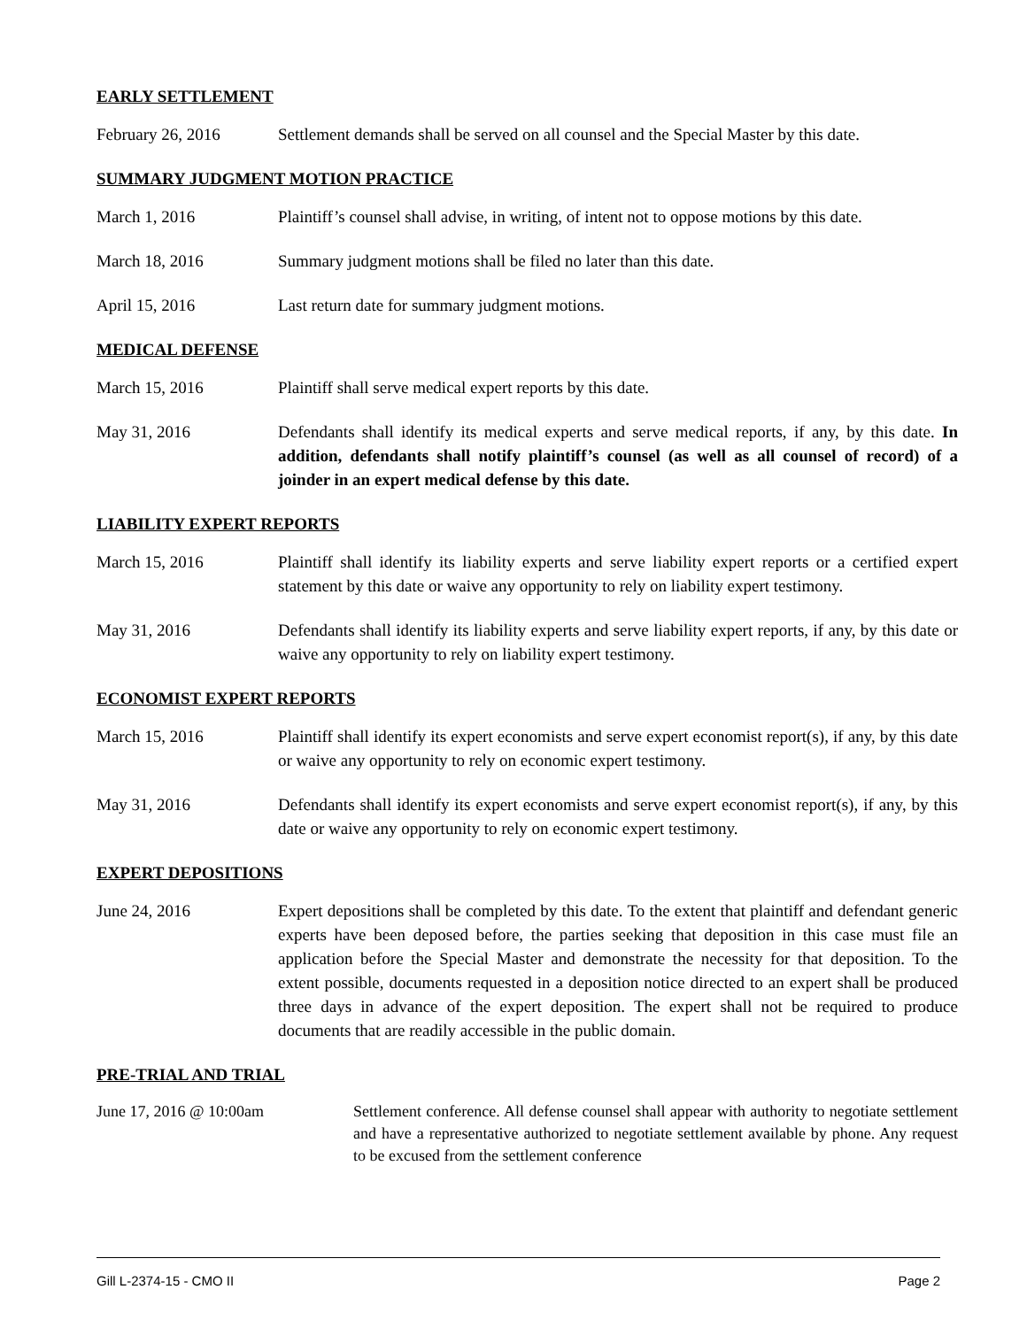EARLY SETTLEMENT
February 26, 2016 Settlement demands shall be served on all counsel and the Special Master by this date.
SUMMARY JUDGMENT MOTION PRACTICE
March 1, 2016 Plaintiff’s counsel shall advise, in writing, of intent not to oppose motions by this date.
March 18, 2016 Summary judgment motions shall be filed no later than this date.
April 15, 2016 Last return date for summary judgment motions.
MEDICAL DEFENSE
March 15, 2016 Plaintiff shall serve medical expert reports by this date.
May 31, 2016 Defendants shall identify its medical experts and serve medical reports, if any, by this date. In addition, defendants shall notify plaintiff’s counsel (as well as all counsel of record) of a joinder in an expert medical defense by this date.
LIABILITY EXPERT REPORTS
March 15, 2016 Plaintiff shall identify its liability experts and serve liability expert reports or a certified expert statement by this date or waive any opportunity to rely on liability expert testimony.
May 31, 2016 Defendants shall identify its liability experts and serve liability expert reports, if any, by this date or waive any opportunity to rely on liability expert testimony.
ECONOMIST EXPERT REPORTS
March 15, 2016 Plaintiff shall identify its expert economists and serve expert economist report(s), if any, by this date or waive any opportunity to rely on economic expert testimony.
May 31, 2016 Defendants shall identify its expert economists and serve expert economist report(s), if any, by this date or waive any opportunity to rely on economic expert testimony.
EXPERT DEPOSITIONS
June 24, 2016 Expert depositions shall be completed by this date. To the extent that plaintiff and defendant generic experts have been deposed before, the parties seeking that deposition in this case must file an application before the Special Master and demonstrate the necessity for that deposition. To the extent possible, documents requested in a deposition notice directed to an expert shall be produced three days in advance of the expert deposition. The expert shall not be required to produce documents that are readily accessible in the public domain.
PRE-TRIAL AND TRIAL
June 17, 2016 @ 10:00am Settlement conference. All defense counsel shall appear with authority to negotiate settlement and have a representative authorized to negotiate settlement available by phone. Any request to be excused from the settlement conference
Gill L-2374-15 - CMO II Page 2